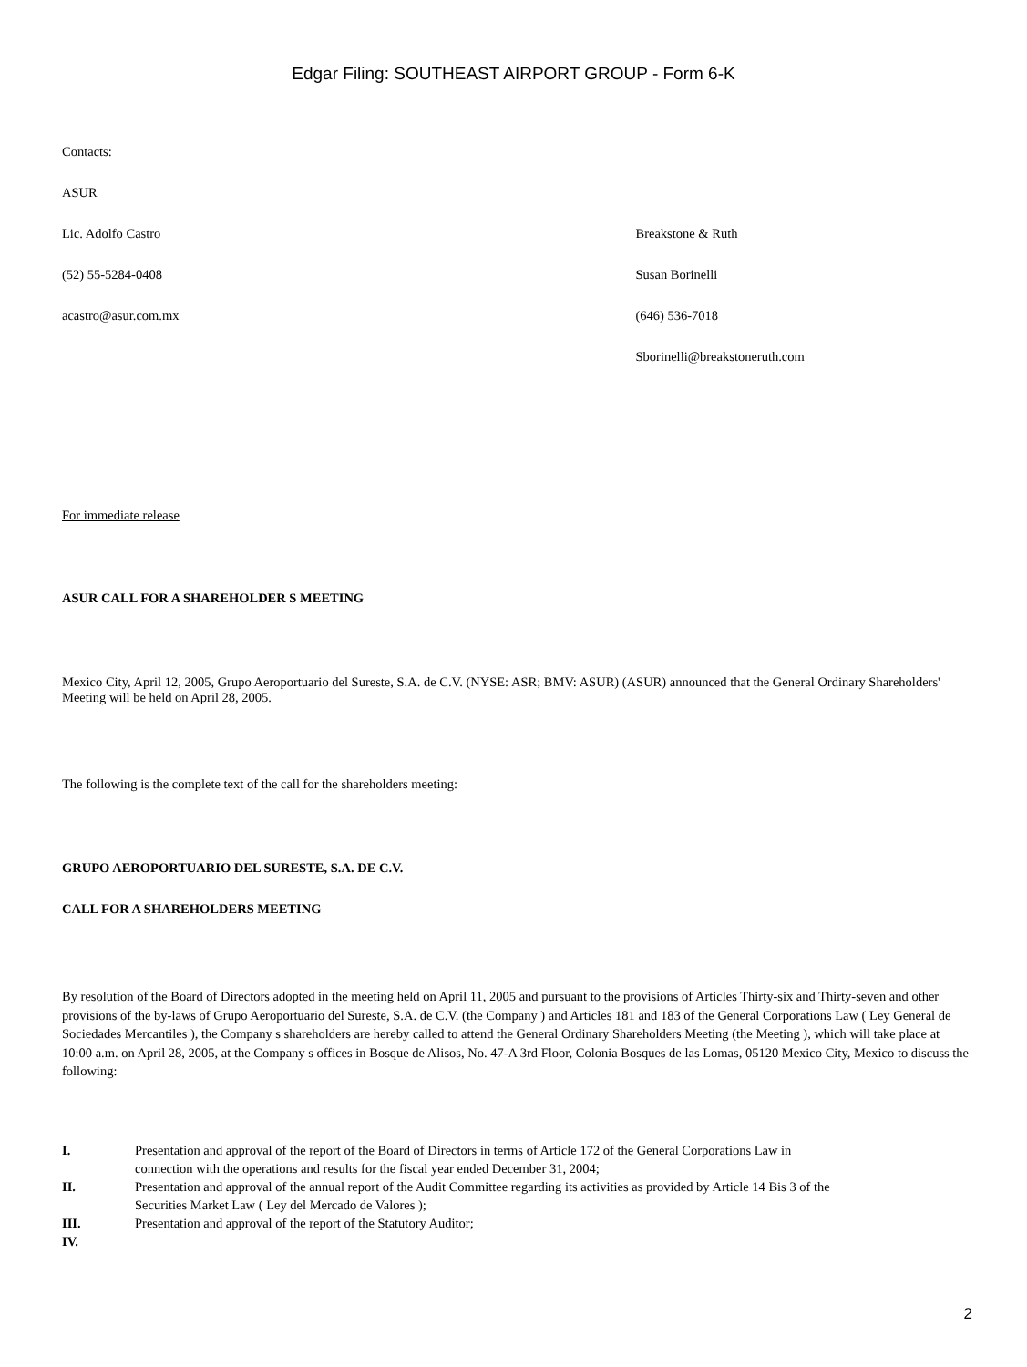Edgar Filing: SOUTHEAST AIRPORT GROUP - Form 6-K
Contacts:
ASUR
Lic. Adolfo Castro
(52) 55-5284-0408
acastro@asur.com.mx
Breakstone & Ruth
Susan Borinelli
(646) 536-7018
Sborinelli@breakstoneruth.com
For immediate release
ASUR CALL FOR A SHAREHOLDER S MEETING
Mexico City, April 12, 2005, Grupo Aeroportuario del Sureste, S.A. de C.V. (NYSE: ASR; BMV: ASUR) (ASUR) announced that the General Ordinary Shareholders' Meeting will be held on April 28, 2005.
The following is the complete text of the call for the shareholders meeting:
GRUPO AEROPORTUARIO DEL SURESTE, S.A. DE C.V.
CALL FOR A SHAREHOLDERS MEETING
By resolution of the Board of Directors adopted in the meeting held on April 11, 2005 and pursuant to the provisions of Articles Thirty-six and Thirty-seven and other provisions of the by-laws of Grupo Aeroportuario del Sureste, S.A. de C.V. (the Company ) and Articles 181 and 183 of the General Corporations Law ( Ley General de Sociedades Mercantiles ), the Company s shareholders are hereby called to attend the General Ordinary Shareholders Meeting (the Meeting ), which will take place at 10:00 a.m. on April 28, 2005, at the Company s offices in Bosque de Alisos, No. 47-A 3rd Floor, Colonia Bosques de las Lomas, 05120 Mexico City, Mexico to discuss the following:
I. Presentation and approval of the report of the Board of Directors in terms of Article 172 of the General Corporations Law in connection with the operations and results for the fiscal year ended December 31, 2004;
II. Presentation and approval of the annual report of the Audit Committee regarding its activities as provided by Article 14 Bis 3 of the Securities Market Law ( Ley del Mercado de Valores );
III. Presentation and approval of the report of the Statutory Auditor;
IV.
2